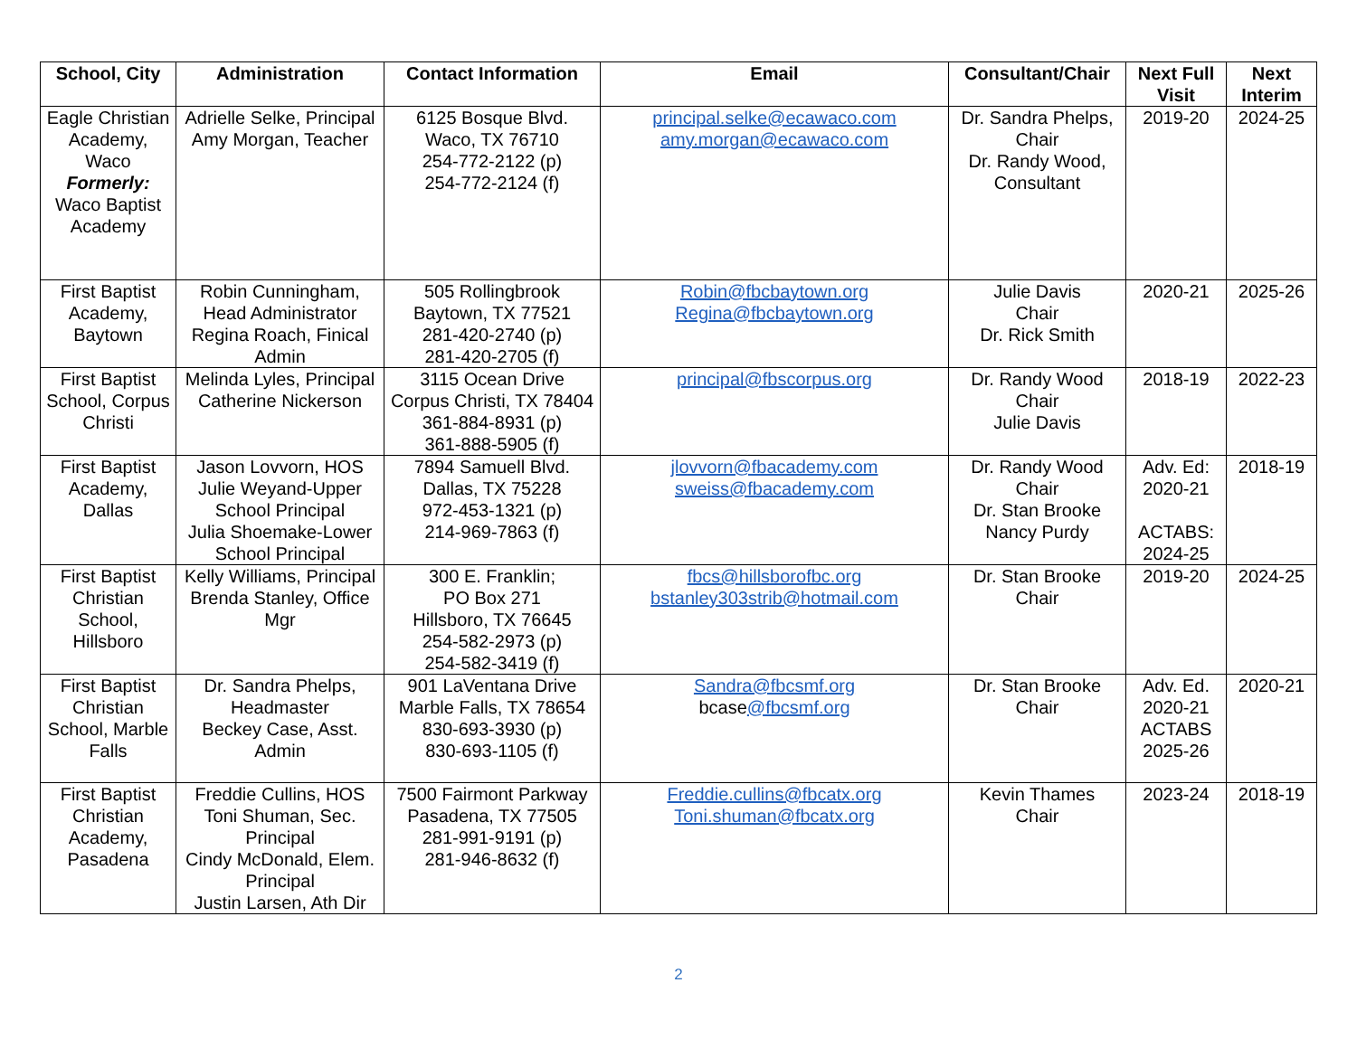| School, City | Administration | Contact Information | Email | Consultant/Chair | Next Full Visit | Next Interim |
| --- | --- | --- | --- | --- | --- | --- |
| Eagle Christian Academy, Waco Formerly: Waco Baptist Academy | Adrielle Selke, Principal Amy Morgan, Teacher | 6125 Bosque Blvd. Waco, TX 76710 254-772-2122 (p) 254-772-2124 (f) | principal.selke@ecawaco.com amy.morgan@ecawaco.com | Dr. Sandra Phelps, Chair Dr. Randy Wood, Consultant | 2019-20 | 2024-25 |
| First Baptist Academy, Baytown | Robin Cunningham, Head Administrator Regina Roach, Finical Admin | 505 Rollingbrook Baytown, TX 77521 281-420-2740 (p) 281-420-2705 (f) | Robin@fbcbaytown.org Regina@fbcbaytown.org | Julie Davis Chair Dr. Rick Smith | 2020-21 | 2025-26 |
| First Baptist School, Corpus Christi | Melinda Lyles, Principal Catherine Nickerson | 3115 Ocean Drive Corpus Christi, TX 78404 361-884-8931 (p) 361-888-5905 (f) | principal@fbscorpus.org | Dr. Randy Wood Chair Julie Davis | 2018-19 | 2022-23 |
| First Baptist Academy, Dallas | Jason Lovvorn, HOS Julie Weyand-Upper School Principal Julia Shoemake-Lower School Principal | 7894 Samuell Blvd. Dallas, TX 75228 972-453-1321 (p) 214-969-7863 (f) | jlovvorn@fbacademy.com sweiss@fbacademy.com | Dr. Randy Wood Chair Dr. Stan Brooke Nancy Purdy | Adv. Ed: 2020-21 ACTABS: 2024-25 | 2018-19 |
| First Baptist Christian School, Hillsboro | Kelly Williams, Principal Brenda Stanley, Office Mgr | 300 E. Franklin; PO Box 271 Hillsboro, TX 76645 254-582-2973 (p) 254-582-3419 (f) | fbcs@hillsborofbc.org bstanley303strib@hotmail.com | Dr. Stan Brooke Chair | 2019-20 | 2024-25 |
| First Baptist Christian School, Marble Falls | Dr. Sandra Phelps, Headmaster Beckey Case, Asst. Admin | 901 LaVentana Drive Marble Falls, TX 78654 830-693-3930 (p) 830-693-1105 (f) | Sandra@fbcsmf.org bcase @fbcsmf.org | Dr. Stan Brooke Chair | Adv. Ed. 2020-21 ACTABS 2025-26 | 2020-21 |
| First Baptist Christian Academy, Pasadena | Freddie Cullins, HOS Toni Shuman, Sec. Principal Cindy McDonald, Elem. Principal Justin Larsen, Ath Dir | 7500 Fairmont Parkway Pasadena, TX 77505 281-991-9191 (p) 281-946-8632 (f) | Freddie.cullins@fbcatx.org Toni.shuman@fbcatx.org | Kevin Thames Chair | 2023-24 | 2018-19 |
2